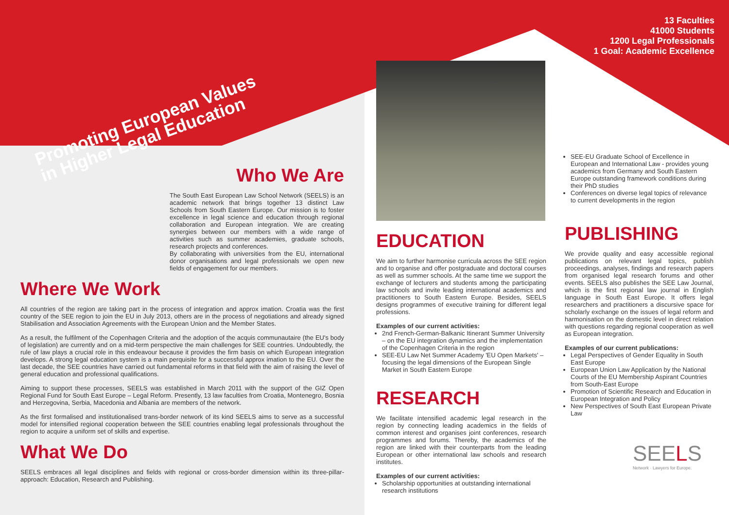13 Faculties
41000 Students
1200 Legal Professionals
1 Goal: Academic Excellence
Promoting European Values
in Higher Legal Education
Who We Are
The South East European Law School Network (SEELS) is an academic network that brings together 13 distinct Law Schools from South Eastern Europe. Our mission is to foster excellence in legal science and education through regional collaboration and European integration. We are creating synergies between our members with a wide range of activities such as summer academies, graduate schools, research projects and conferences.
By collaborating with universities from the EU, international donor organisations and legal professionals we open new fields of engagement for our members.
Where We Work
All countries of the region are taking part in the process of integration and approx imation. Croatia was the first country of the SEE region to join the EU in July 2013, others are in the process of negotiations and already signed Stabilisation and Association Agreements with the European Union and the Member States.
As a result, the fulfilment of the Copenhagen Criteria and the adoption of the acquis communautaire (the EU's body of legislation) are currently and on a mid-term perspective the main challenges for SEE countries. Undoubtedly, the rule of law plays a crucial role in this endeavour because it provides the firm basis on which European integration develops. A strong legal education system is a main perquisite for a successful approx imation to the EU. Over the last decade, the SEE countries have carried out fundamental reforms in that field with the aim of raising the level of general education and professional qualifications.
Aiming to support these processes, SEELS was established in March 2011 with the support of the GIZ Open Regional Fund for South East Europe – Legal Reform. Presently, 13 law faculties from Croatia, Montenegro, Bosnia and Herzegovina, Serbia, Macedonia and Albania are members of the network.
As the first formalised and institutionalised trans-border network of its kind SEELS aims to serve as a successful model for intensified regional cooperation between the SEE countries enabling legal professionals throughout the region to acquire a uniform set of skills and expertise.
What We Do
SEELS embraces all legal disciplines and fields with regional or cross-border dimension within its three-pillar-approach: Education, Research and Publishing.
EDUCATION
We aim to further harmonise curricula across the SEE region and to organise and offer postgraduate and doctoral courses as well as summer schools. At the same time we support the exchange of lecturers and students among the participating law schools and invite leading international academics and practitioners to South Eastern Europe. Besides, SEELS designs programmes of executive training for different legal professions.
Examples of our current activities:
2nd French-German-Balkanic Itinerant Summer University – on the EU integration dynamics and the implementation of the Copenhagen Criteria in the region
SEE-EU Law Net Summer Academy 'EU Open Markets' – focusing the legal dimensions of the European Single Market in South Eastern Europe
RESEARCH
We facilitate intensified academic legal research in the region by connecting leading academics in the fields of common interest and organises joint conferences, research programmes and forums. Thereby, the academics of the region are linked with their counterparts from the leading European or other international law schools and research institutes.
Examples of our current activities:
Scholarship opportunities at outstanding international research institutions
SEE-EU Graduate School of Excellence in European and International Law - provides young academics from Germany and South Eastern Europe outstanding framework conditions during their PhD studies
Conferences on diverse legal topics of relevance to current developments in the region
PUBLISHING
We provide quality and easy accessible regional publications on relevant legal topics, publish proceedings, analyses, findings and research papers from organised legal research forums and other events. SEELS also publishes the SEE Law Journal, which is the first regional law journal in English language in South East Europe. It offers legal researchers and practitioners a discursive space for scholarly exchange on the issues of legal reform and harmonisation on the domestic level in direct relation with questions regarding regional cooperation as well as European integration.
Examples of our current publications:
Legal Perspectives of Gender Equality in South East Europe
European Union Law Application by the National Courts of the EU Membership Aspirant Countries from South-East Europe
Promotion of Scientific Research and Education in European Integration and Policy
New Perspectives of South East European Private Law
SEELS
Network · Lawyers for Europe.